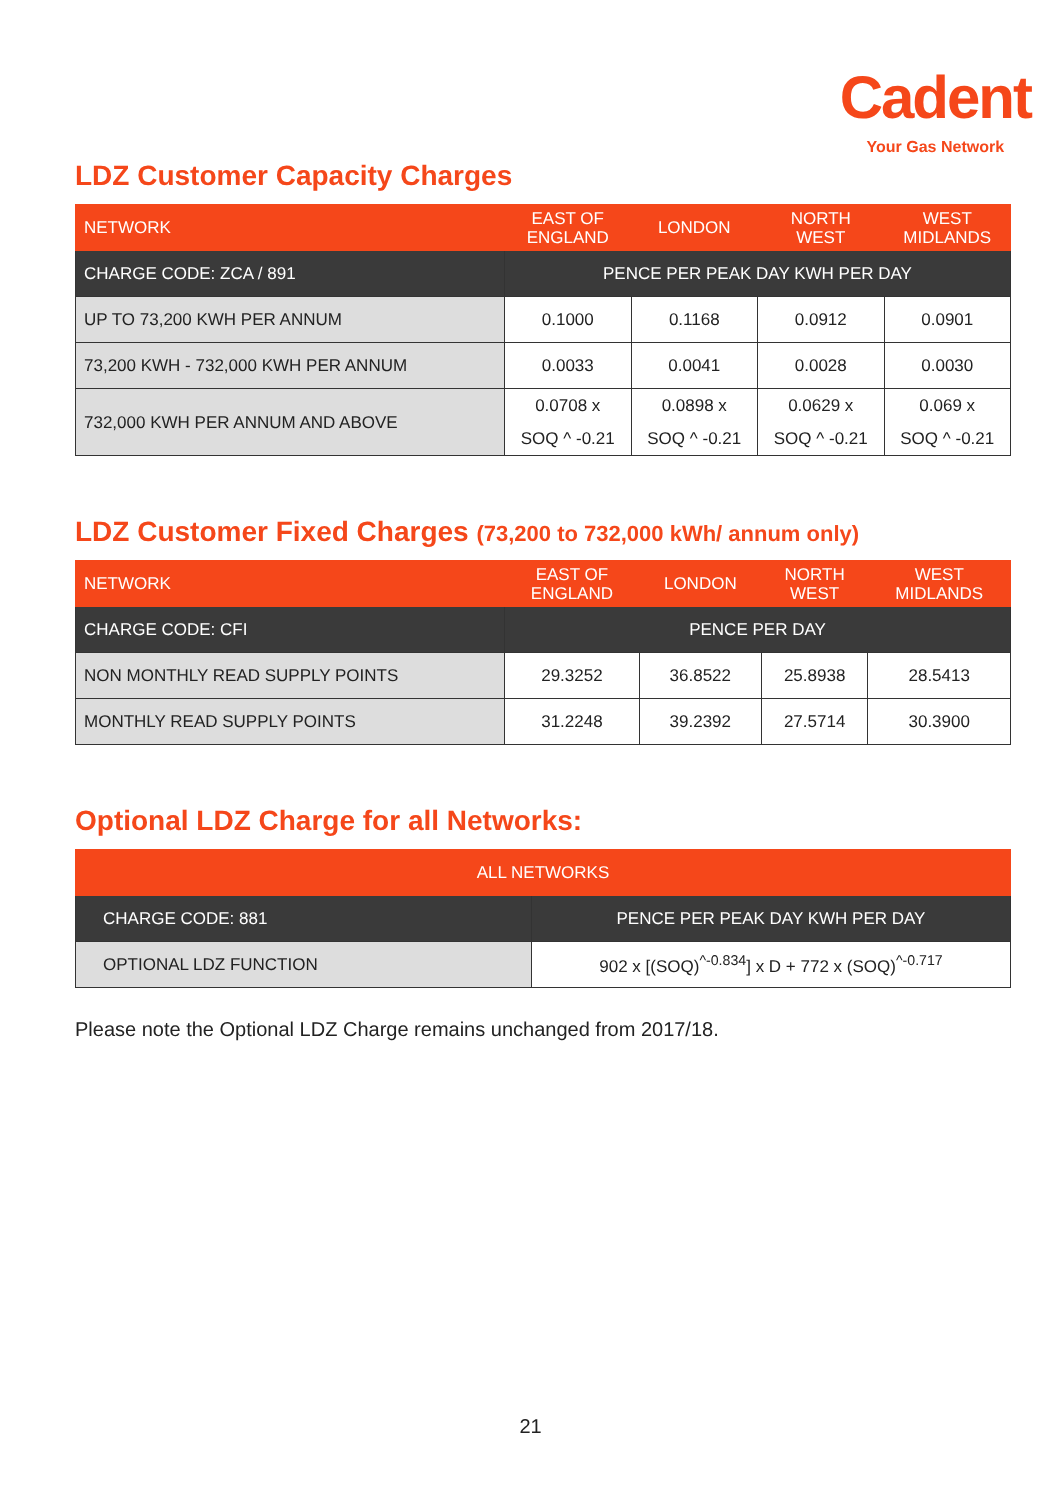Cadent
Your Gas Network
LDZ Customer Capacity Charges
| NETWORK | EAST OF ENGLAND | LONDON | NORTH WEST | WEST MIDLANDS |
| --- | --- | --- | --- | --- |
| CHARGE CODE: ZCA / 891 | PENCE PER PEAK DAY KWH PER DAY | | | |
| UP TO 73,200 KWH PER ANNUM | 0.1000 | 0.1168 | 0.0912 | 0.0901 |
| 73,200 KWH - 732,000 KWH PER ANNUM | 0.0033 | 0.0041 | 0.0028 | 0.0030 |
| 732,000 KWH PER ANNUM AND ABOVE | 0.0708 x SOQ ^ -0.21 | 0.0898 x SOQ ^ -0.21 | 0.0629 x SOQ ^ -0.21 | 0.069 x SOQ ^ -0.21 |
LDZ Customer Fixed Charges (73,200 to 732,000 kWh/ annum only)
| NETWORK | EAST OF ENGLAND | LONDON | NORTH WEST | WEST MIDLANDS |
| --- | --- | --- | --- | --- |
| CHARGE CODE: CFI | PENCE PER DAY | | | |
| NON MONTHLY READ SUPPLY POINTS | 29.3252 | 36.8522 | 25.8938 | 28.5413 |
| MONTHLY READ SUPPLY POINTS | 31.2248 | 39.2392 | 27.5714 | 30.3900 |
Optional LDZ Charge for all Networks:
| ALL NETWORKS | |
| --- | --- |
| CHARGE CODE: 881 | PENCE PER PEAK DAY KWH PER DAY |
| OPTIONAL LDZ FUNCTION | 902 x [(SOQ)<sup>^-0.834</sup>] x D + 772 x (SOQ)<sup>^-0.717</sup> |
Please note the Optional LDZ Charge remains unchanged from 2017/18.
21